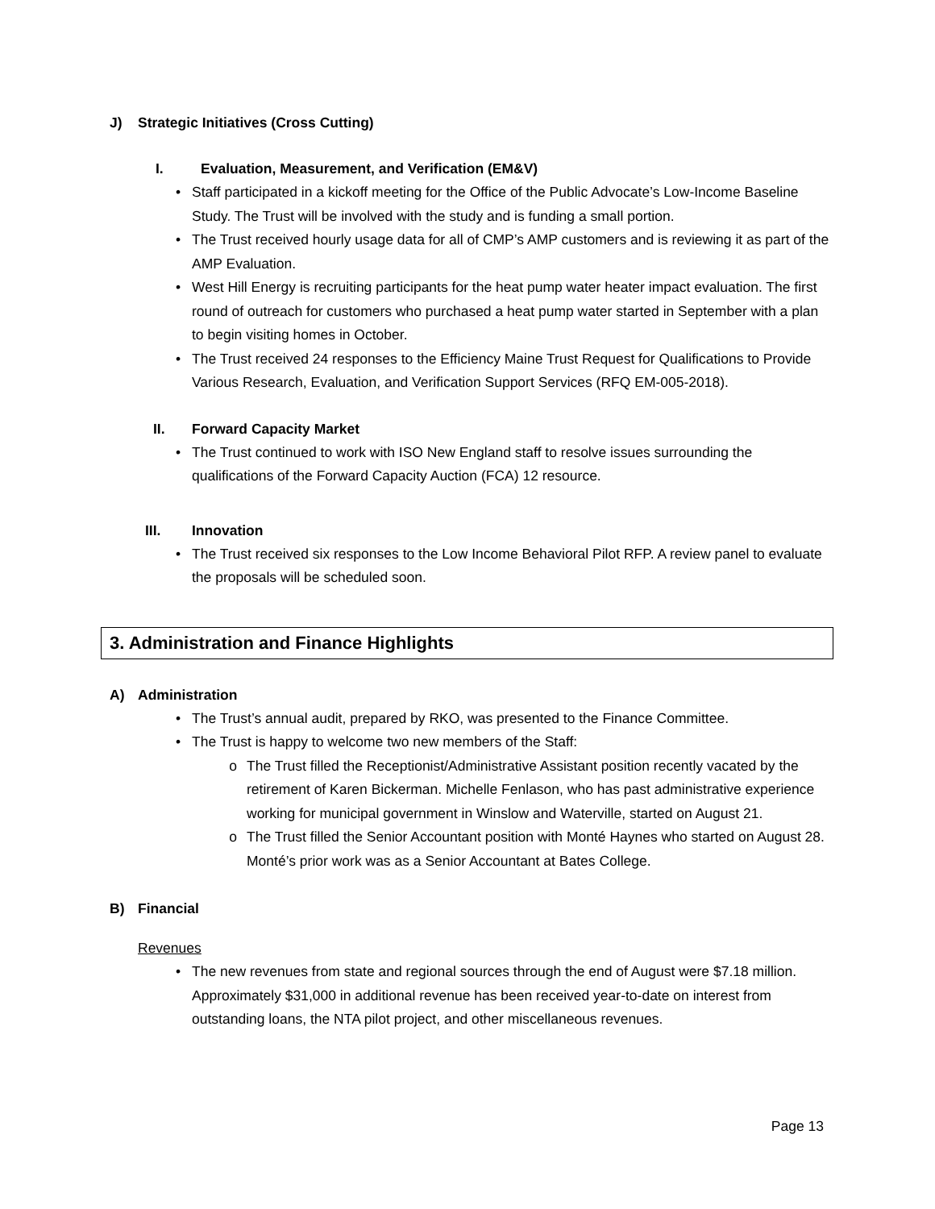J) Strategic Initiatives (Cross Cutting)
I. Evaluation, Measurement, and Verification (EM&V)
• Staff participated in a kickoff meeting for the Office of the Public Advocate’s Low-Income Baseline Study. The Trust will be involved with the study and is funding a small portion.
• The Trust received hourly usage data for all of CMP’s AMP customers and is reviewing it as part of the AMP Evaluation.
• West Hill Energy is recruiting participants for the heat pump water heater impact evaluation. The first round of outreach for customers who purchased a heat pump water started in September with a plan to begin visiting homes in October.
• The Trust received 24 responses to the Efficiency Maine Trust Request for Qualifications to Provide Various Research, Evaluation, and Verification Support Services (RFQ EM-005-2018).
II. Forward Capacity Market
• The Trust continued to work with ISO New England staff to resolve issues surrounding the qualifications of the Forward Capacity Auction (FCA) 12 resource.
III. Innovation
• The Trust received six responses to the Low Income Behavioral Pilot RFP. A review panel to evaluate the proposals will be scheduled soon.
3. Administration and Finance Highlights
A) Administration
• The Trust’s annual audit, prepared by RKO, was presented to the Finance Committee.
• The Trust is happy to welcome two new members of the Staff:
o The Trust filled the Receptionist/Administrative Assistant position recently vacated by the retirement of Karen Bickerman. Michelle Fenlason, who has past administrative experience working for municipal government in Winslow and Waterville, started on August 21.
o The Trust filled the Senior Accountant position with Monté Haynes who started on August 28. Monté’s prior work was as a Senior Accountant at Bates College.
B) Financial
Revenues
• The new revenues from state and regional sources through the end of August were $7.18 million. Approximately $31,000 in additional revenue has been received year-to-date on interest from outstanding loans, the NTA pilot project, and other miscellaneous revenues.
Page 13